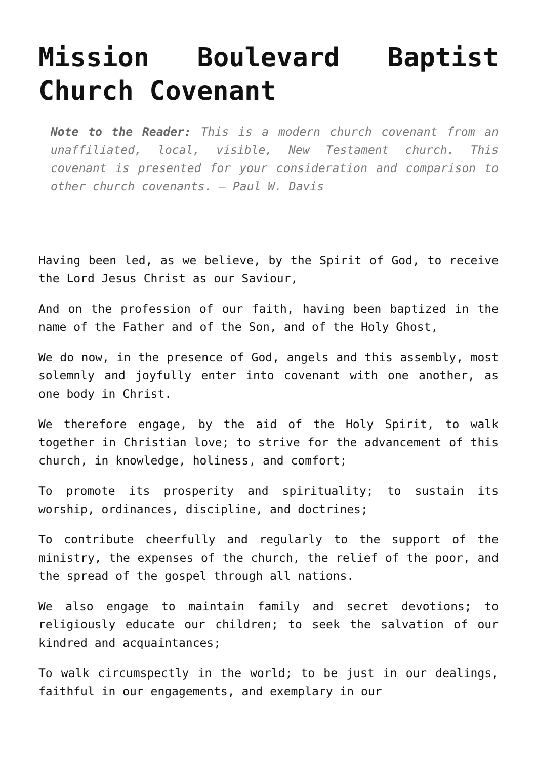Mission Boulevard Baptist Church Covenant
Note to the Reader: This is a modern church covenant from an unaffiliated, local, visible, New Testament church. This covenant is presented for your consideration and comparison to other church covenants. – Paul W. Davis
Having been led, as we believe, by the Spirit of God, to receive the Lord Jesus Christ as our Saviour,
And on the profession of our faith, having been baptized in the name of the Father and of the Son, and of the Holy Ghost,
We do now, in the presence of God, angels and this assembly, most solemnly and joyfully enter into covenant with one another, as one body in Christ.
We therefore engage, by the aid of the Holy Spirit, to walk together in Christian love; to strive for the advancement of this church, in knowledge, holiness, and comfort;
To promote its prosperity and spirituality; to sustain its worship, ordinances, discipline, and doctrines;
To contribute cheerfully and regularly to the support of the ministry, the expenses of the church, the relief of the poor, and the spread of the gospel through all nations.
We also engage to maintain family and secret devotions; to religiously educate our children; to seek the salvation of our kindred and acquaintances;
To walk circumspectly in the world; to be just in our dealings, faithful in our engagements, and exemplary in our